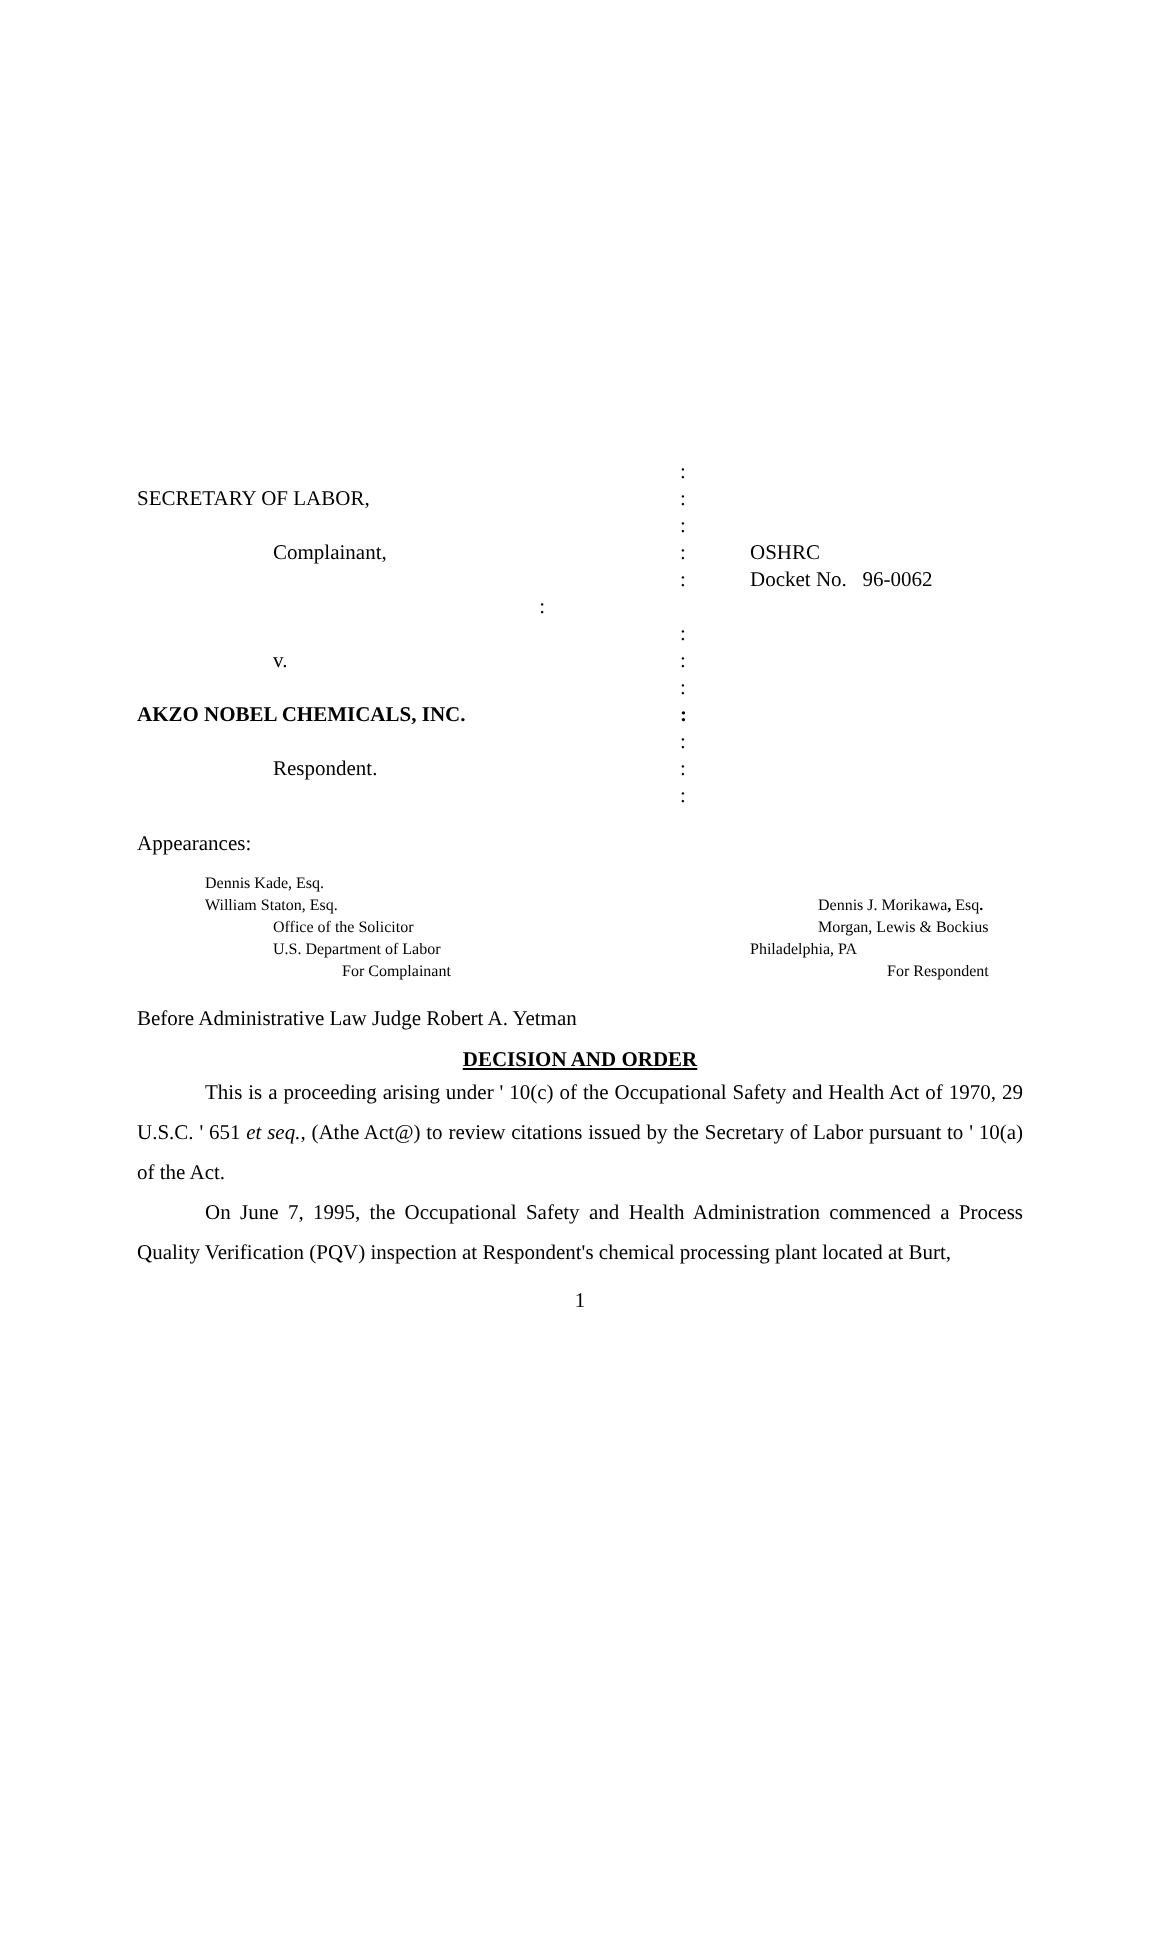:
SECRETARY OF LABOR, :
:
Complainant, : OSHRC
: Docket No. 96-0062
:
:
v. :
:
AKZO NOBEL CHEMICALS, INC. :
:
Respondent. :
:
Appearances:
Dennis Kade, Esq.
William Staton, Esq.
Office of the Solicitor
U.S. Department of Labor
For Complainant
Dennis J. Morikawa, Esq.
Morgan, Lewis & Bockius
Philadelphia, PA
For Respondent
Before Administrative Law Judge Robert A. Yetman
DECISION AND ORDER
This is a proceeding arising under ' 10(c) of the Occupational Safety and Health Act of 1970, 29 U.S.C. ' 651 et seq., (Athe Act@) to review citations issued by the Secretary of Labor pursuant to ' 10(a) of the Act.
On June 7, 1995, the Occupational Safety and Health Administration commenced a Process Quality Verification (PQV) inspection at Respondent's chemical processing plant located at Burt,
1